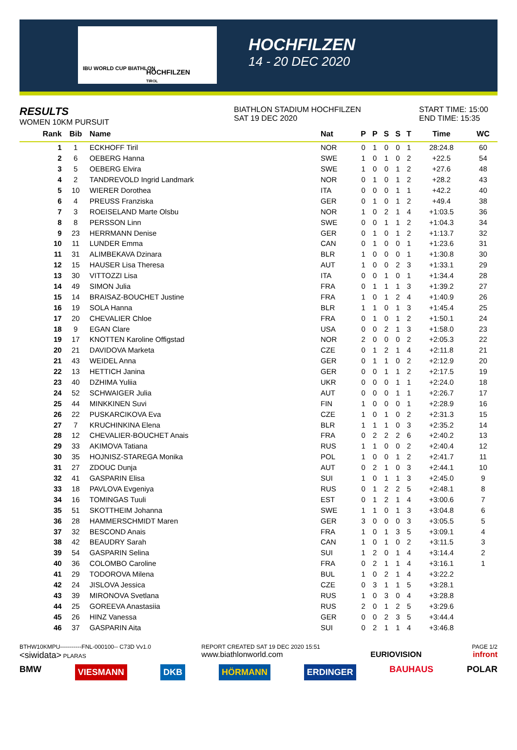IBU WORLD CUP BIATHLON
HOCHFILZEN
TIROL
HOCHFILZEN
14 - 20 DEC 2020
RESULTS
WOMEN 10KM PURSUIT
BIATHLON STADIUM HOCHFILZEN
SAT 19 DEC 2020
START TIME: 15:00
END TIME: 15:35
| Rank | Bib | Name | Nat | P | P | S | S | T | Time | WC |
| --- | --- | --- | --- | --- | --- | --- | --- | --- | --- | --- |
| 1 | 1 | ECKHOFF Tiril | NOR | 0 | 1 | 0 | 0 | 1 | 28:24.8 | 60 |
| 2 | 6 | OEBERG Hanna | SWE | 1 | 0 | 1 | 0 | 2 | +22.5 | 54 |
| 3 | 5 | OEBERG Elvira | SWE | 1 | 0 | 0 | 1 | 2 | +27.6 | 48 |
| 4 | 2 | TANDREVOLD Ingrid Landmark | NOR | 0 | 1 | 0 | 1 | 2 | +28.2 | 43 |
| 5 | 10 | WIERER Dorothea | ITA | 0 | 0 | 0 | 1 | 1 | +42.2 | 40 |
| 6 | 4 | PREUSS Franziska | GER | 0 | 1 | 0 | 1 | 2 | +49.4 | 38 |
| 7 | 3 | ROEISELAND Marte Olsbu | NOR | 1 | 0 | 2 | 1 | 4 | +1:03.5 | 36 |
| 8 | 8 | PERSSON Linn | SWE | 0 | 0 | 1 | 1 | 2 | +1:04.3 | 34 |
| 9 | 23 | HERRMANN Denise | GER | 0 | 1 | 0 | 1 | 2 | +1:13.7 | 32 |
| 10 | 11 | LUNDER Emma | CAN | 0 | 1 | 0 | 0 | 1 | +1:23.6 | 31 |
| 11 | 31 | ALIMBEKAVA Dzinara | BLR | 1 | 0 | 0 | 0 | 1 | +1:30.8 | 30 |
| 12 | 15 | HAUSER Lisa Theresa | AUT | 1 | 0 | 0 | 2 | 3 | +1:33.1 | 29 |
| 13 | 30 | VITTOZZI Lisa | ITA | 0 | 0 | 1 | 0 | 1 | +1:34.4 | 28 |
| 14 | 49 | SIMON Julia | FRA | 0 | 1 | 1 | 1 | 3 | +1:39.2 | 27 |
| 15 | 14 | BRAISAZ-BOUCHET Justine | FRA | 1 | 0 | 1 | 2 | 4 | +1:40.9 | 26 |
| 16 | 19 | SOLA Hanna | BLR | 1 | 1 | 0 | 1 | 3 | +1:45.4 | 25 |
| 17 | 20 | CHEVALIER Chloe | FRA | 0 | 1 | 0 | 1 | 2 | +1:50.1 | 24 |
| 18 | 9 | EGAN Clare | USA | 0 | 0 | 2 | 1 | 3 | +1:58.0 | 23 |
| 19 | 17 | KNOTTEN Karoline Offigstad | NOR | 2 | 0 | 0 | 0 | 2 | +2:05.3 | 22 |
| 20 | 21 | DAVIDOVA Marketa | CZE | 0 | 1 | 2 | 1 | 4 | +2:11.8 | 21 |
| 21 | 43 | WEIDEL Anna | GER | 0 | 1 | 1 | 0 | 2 | +2:12.9 | 20 |
| 22 | 13 | HETTICH Janina | GER | 0 | 0 | 1 | 1 | 2 | +2:17.5 | 19 |
| 23 | 40 | DZHIMA Yuliia | UKR | 0 | 0 | 0 | 1 | 1 | +2:24.0 | 18 |
| 24 | 52 | SCHWAIGER Julia | AUT | 0 | 0 | 0 | 1 | 1 | +2:26.7 | 17 |
| 25 | 44 | MINKKINEN Suvi | FIN | 1 | 0 | 0 | 0 | 1 | +2:28.9 | 16 |
| 26 | 22 | PUSKARCIKOVA Eva | CZE | 1 | 0 | 1 | 0 | 2 | +2:31.3 | 15 |
| 27 | 7 | KRUCHINKINA Elena | BLR | 1 | 1 | 1 | 0 | 3 | +2:35.2 | 14 |
| 28 | 12 | CHEVALIER-BOUCHET Anais | FRA | 0 | 2 | 2 | 2 | 6 | +2:40.2 | 13 |
| 29 | 33 | AKIMOVA Tatiana | RUS | 1 | 1 | 0 | 0 | 2 | +2:40.4 | 12 |
| 30 | 35 | HOJNISZ-STAREGA Monika | POL | 1 | 0 | 0 | 1 | 2 | +2:41.7 | 11 |
| 31 | 27 | ZDOUC Dunja | AUT | 0 | 2 | 1 | 0 | 3 | +2:44.1 | 10 |
| 32 | 41 | GASPARIN Elisa | SUI | 1 | 0 | 1 | 1 | 3 | +2:45.0 | 9 |
| 33 | 18 | PAVLOVA Evgeniya | RUS | 0 | 1 | 2 | 2 | 5 | +2:48.1 | 8 |
| 34 | 16 | TOMINGAS Tuuli | EST | 0 | 1 | 2 | 1 | 4 | +3:00.6 | 7 |
| 35 | 51 | SKOTTHEIM Johanna | SWE | 1 | 1 | 0 | 1 | 3 | +3:04.8 | 6 |
| 36 | 28 | HAMMERSCHMIDT Maren | GER | 3 | 0 | 0 | 0 | 3 | +3:05.5 | 5 |
| 37 | 32 | BESCOND Anais | FRA | 1 | 0 | 1 | 3 | 5 | +3:09.1 | 4 |
| 38 | 42 | BEAUDRY Sarah | CAN | 1 | 0 | 1 | 0 | 2 | +3:11.5 | 3 |
| 39 | 54 | GASPARIN Selina | SUI | 1 | 2 | 0 | 1 | 4 | +3:14.4 | 2 |
| 40 | 36 | COLOMBO Caroline | FRA | 0 | 2 | 1 | 1 | 4 | +3:16.1 | 1 |
| 41 | 29 | TODOROVA Milena | BUL | 1 | 0 | 2 | 1 | 4 | +3:22.2 | |
| 42 | 24 | JISLOVA Jessica | CZE | 0 | 3 | 1 | 1 | 5 | +3:28.1 | |
| 43 | 39 | MIRONOVA Svetlana | RUS | 1 | 0 | 3 | 0 | 4 | +3:28.8 | |
| 44 | 25 | GOREEVA Anastasiia | RUS | 2 | 0 | 1 | 2 | 5 | +3:29.6 | |
| 45 | 26 | HINZ Vanessa | GER | 0 | 0 | 2 | 3 | 5 | +3:44.4 | |
| 46 | 37 | GASPARIN Aita | SUI | 0 | 2 | 1 | 1 | 4 | +3:46.8 | |
BTHW10KMPU-----------FNL-000100-- C73D Vv1.0
<siwidata> PLARAS
REPORT CREATED SAT 19 DEC 2020 15:51
www.biathlonworld.com
EURIOVISION
PAGE 1/2
infront
BMW VIESMANN DKB HÖRMANN ERDINGER BAUHAUS POLAR